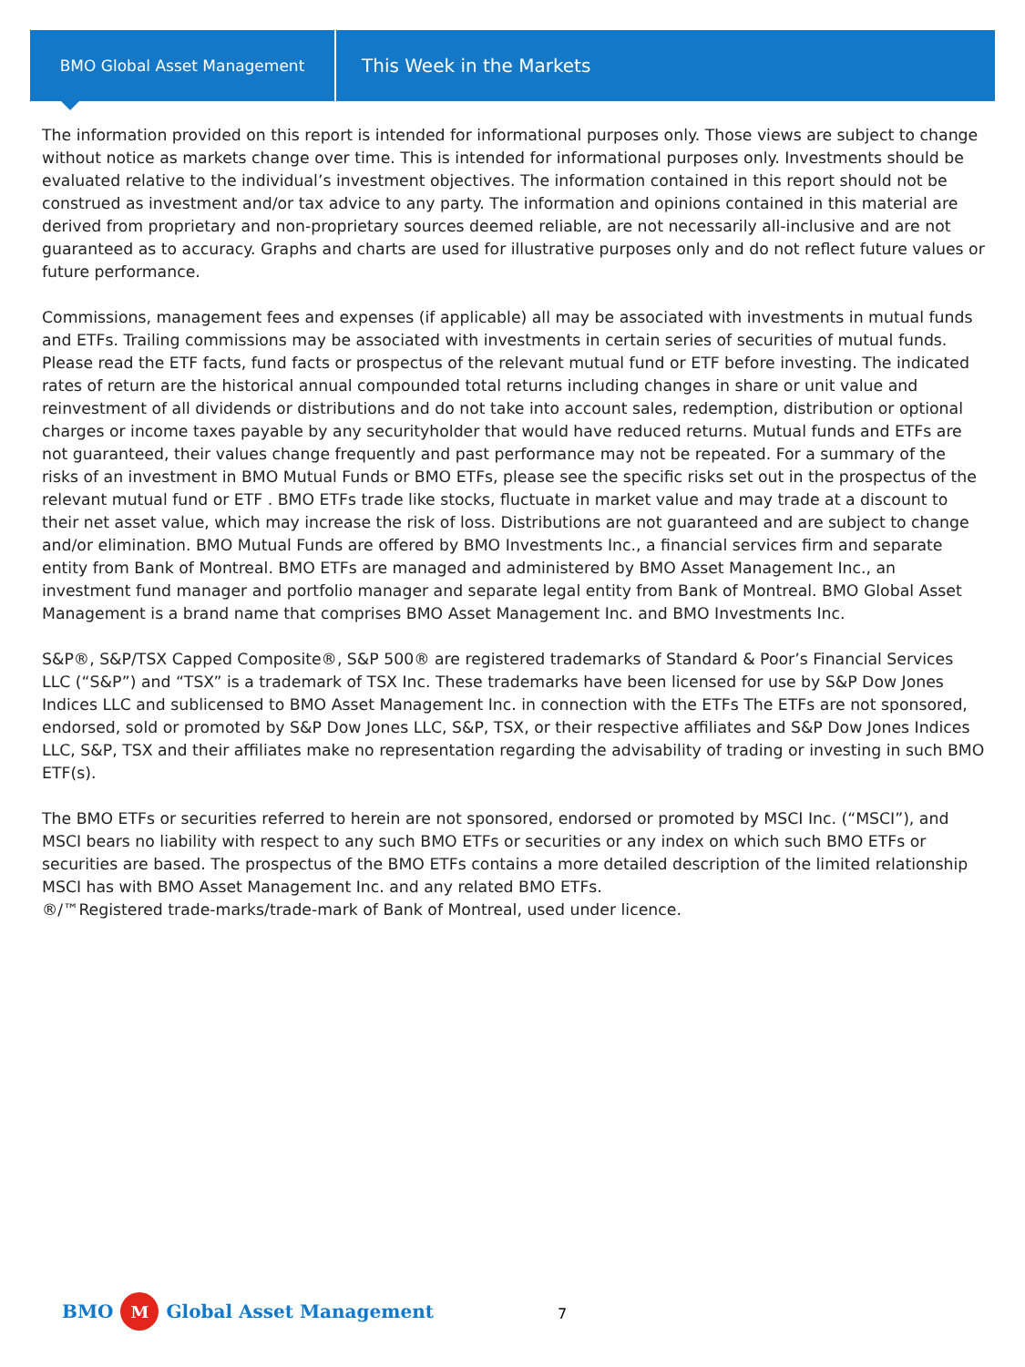BMO Global Asset Management
This Week in the Markets
The information provided on this report is intended for informational purposes only. Those views are subject to change without notice as markets change over time. This is intended for informational purposes only. Investments should be evaluated relative to the individual’s investment objectives. The information contained in this report should not be construed as investment and/or tax advice to any party. The information and opinions contained in this material are derived from proprietary and non-proprietary sources deemed reliable, are not necessarily all-inclusive and are not guaranteed as to accuracy. Graphs and charts are used for illustrative purposes only and do not reflect future values or future performance.
Commissions, management fees and expenses (if applicable) all may be associated with investments in mutual funds and ETFs. Trailing commissions may be associated with investments in certain series of securities of mutual funds. Please read the ETF facts, fund facts or prospectus of the relevant mutual fund or ETF before investing. The indicated rates of return are the historical annual compounded total returns including changes in share or unit value and reinvestment of all dividends or distributions and do not take into account sales, redemption, distribution or optional charges or income taxes payable by any securityholder that would have reduced returns. Mutual funds and ETFs are not guaranteed, their values change frequently and past performance may not be repeated. For a summary of the risks of an investment in BMO Mutual Funds or BMO ETFs, please see the specific risks set out in the prospectus of the relevant mutual fund or ETF . BMO ETFs trade like stocks, fluctuate in market value and may trade at a discount to their net asset value, which may increase the risk of loss. Distributions are not guaranteed and are subject to change and/or elimination. BMO Mutual Funds are offered by BMO Investments Inc., a financial services firm and separate entity from Bank of Montreal. BMO ETFs are managed and administered by BMO Asset Management Inc., an investment fund manager and portfolio manager and separate legal entity from Bank of Montreal. BMO Global Asset Management is a brand name that comprises BMO Asset Management Inc. and BMO Investments Inc.
S&P®, S&P/TSX Capped Composite®, S&P 500® are registered trademarks of Standard & Poor’s Financial Services LLC (“S&P”) and “TSX” is a trademark of TSX Inc. These trademarks have been licensed for use by S&P Dow Jones Indices LLC and sublicensed to BMO Asset Management Inc. in connection with the ETFs The ETFs are not sponsored, endorsed, sold or promoted by S&P Dow Jones LLC, S&P, TSX, or their respective affiliates and S&P Dow Jones Indices LLC, S&P, TSX and their affiliates make no representation regarding the advisability of trading or investing in such BMO ETF(s).
The BMO ETFs or securities referred to herein are not sponsored, endorsed or promoted by MSCI Inc. (“MSCI”), and MSCI bears no liability with respect to any such BMO ETFs or securities or any index on which such BMO ETFs or securities are based. The prospectus of the BMO ETFs contains a more detailed description of the limited relationship MSCI has with BMO Asset Management Inc. and any related BMO ETFs.
®/™Registered trade-marks/trade-mark of Bank of Montreal, used under licence.
BMO M Global Asset Management 7